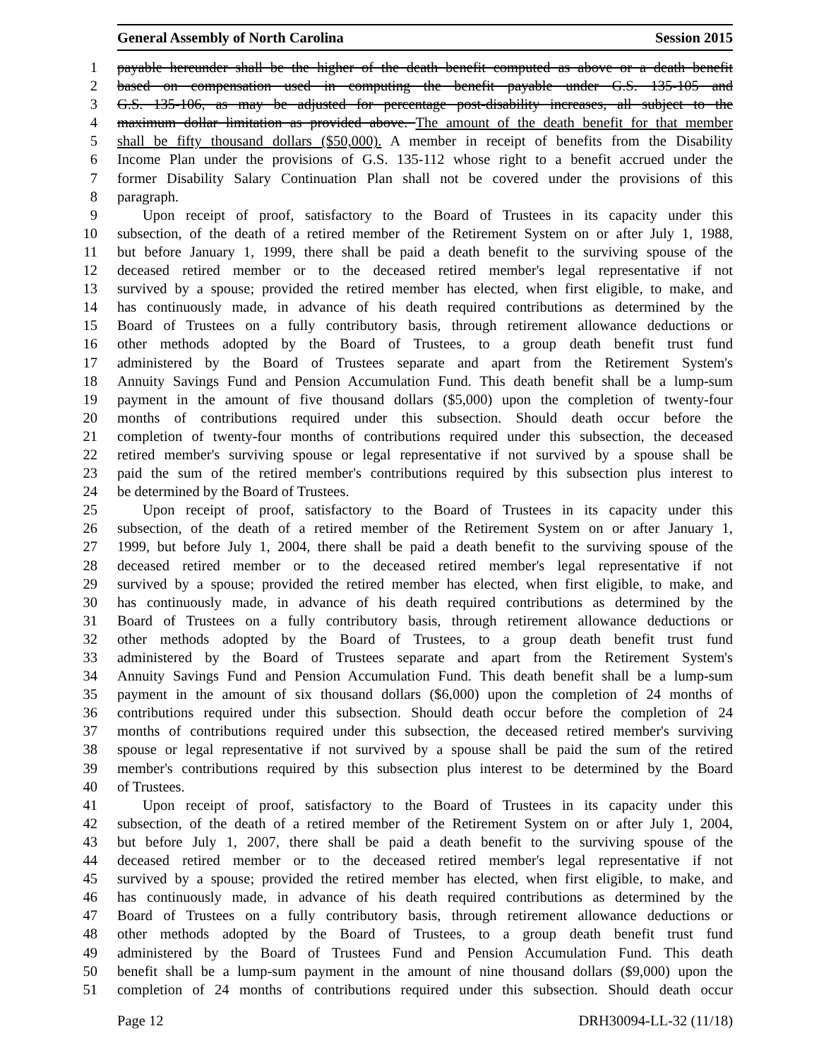General Assembly of North Carolina Session 2015
1 payable hereunder shall be the higher of the death benefit computed as above or a death benefit
2 based on compensation used in computing the benefit payable under G.S. 135-105 and
3 G.S. 135-106, as may be adjusted for percentage post-disability increases, all subject to the
4 maximum dollar limitation as provided above. The amount of the death benefit for that member
5 shall be fifty thousand dollars ($50,000). A member in receipt of benefits from the Disability
6 Income Plan under the provisions of G.S. 135-112 whose right to a benefit accrued under the
7 former Disability Salary Continuation Plan shall not be covered under the provisions of this
8 paragraph.
9 Upon receipt of proof, satisfactory to the Board of Trustees in its capacity under this
10 subsection, of the death of a retired member of the Retirement System on or after July 1, 1988,
11 but before January 1, 1999, there shall be paid a death benefit to the surviving spouse of the
12 deceased retired member or to the deceased retired member's legal representative if not
13 survived by a spouse; provided the retired member has elected, when first eligible, to make, and
14 has continuously made, in advance of his death required contributions as determined by the
15 Board of Trustees on a fully contributory basis, through retirement allowance deductions or
16 other methods adopted by the Board of Trustees, to a group death benefit trust fund
17 administered by the Board of Trustees separate and apart from the Retirement System's
18 Annuity Savings Fund and Pension Accumulation Fund. This death benefit shall be a lump-sum
19 payment in the amount of five thousand dollars ($5,000) upon the completion of twenty-four
20 months of contributions required under this subsection. Should death occur before the
21 completion of twenty-four months of contributions required under this subsection, the deceased
22 retired member's surviving spouse or legal representative if not survived by a spouse shall be
23 paid the sum of the retired member's contributions required by this subsection plus interest to
24 be determined by the Board of Trustees.
25 Upon receipt of proof, satisfactory to the Board of Trustees in its capacity under this
26 subsection, of the death of a retired member of the Retirement System on or after January 1,
27 1999, but before July 1, 2004, there shall be paid a death benefit to the surviving spouse of the
28 deceased retired member or to the deceased retired member's legal representative if not
29 survived by a spouse; provided the retired member has elected, when first eligible, to make, and
30 has continuously made, in advance of his death required contributions as determined by the
31 Board of Trustees on a fully contributory basis, through retirement allowance deductions or
32 other methods adopted by the Board of Trustees, to a group death benefit trust fund
33 administered by the Board of Trustees separate and apart from the Retirement System's
34 Annuity Savings Fund and Pension Accumulation Fund. This death benefit shall be a lump-sum
35 payment in the amount of six thousand dollars ($6,000) upon the completion of 24 months of
36 contributions required under this subsection. Should death occur before the completion of 24
37 months of contributions required under this subsection, the deceased retired member's surviving
38 spouse or legal representative if not survived by a spouse shall be paid the sum of the retired
39 member's contributions required by this subsection plus interest to be determined by the Board
40 of Trustees.
41 Upon receipt of proof, satisfactory to the Board of Trustees in its capacity under this
42 subsection, of the death of a retired member of the Retirement System on or after July 1, 2004,
43 but before July 1, 2007, there shall be paid a death benefit to the surviving spouse of the
44 deceased retired member or to the deceased retired member's legal representative if not
45 survived by a spouse; provided the retired member has elected, when first eligible, to make, and
46 has continuously made, in advance of his death required contributions as determined by the
47 Board of Trustees on a fully contributory basis, through retirement allowance deductions or
48 other methods adopted by the Board of Trustees, to a group death benefit trust fund
49 administered by the Board of Trustees Fund and Pension Accumulation Fund. This death
50 benefit shall be a lump-sum payment in the amount of nine thousand dollars ($9,000) upon the
51 completion of 24 months of contributions required under this subsection. Should death occur
Page 12 DRH30094-LL-32 (11/18)